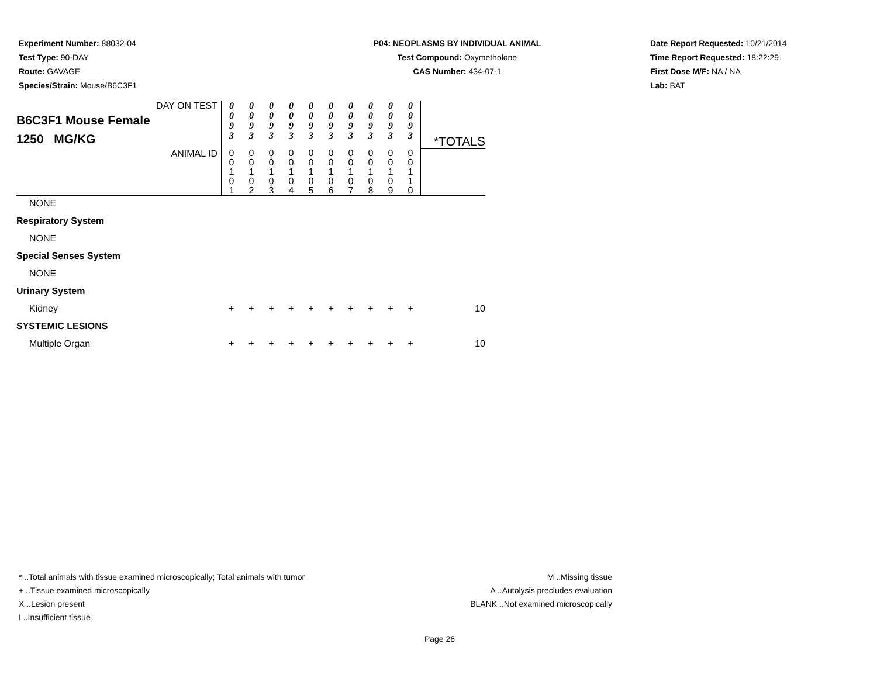Experiment Number: 88032-04
Test Type: 90-DAY
Route: GAVAGE
Species/Strain: Mouse/B6C3F1
P04: NEOPLASMS BY INDIVIDUAL ANIMAL
Test Compound: Oxymetholone
CAS Number: 434-07-1
Date Report Requested: 10/21/2014
Time Report Requested: 18:22:29
First Dose M/F: NA / NA
Lab: BAT
| DAY ON TEST B6C3F1 Mouse Female 1250 MG/KG | 0 0 9 3 | 0 0 9 3 | 0 0 9 3 | 0 0 9 3 | 0 0 9 3 | 0 0 9 3 | 0 0 9 3 | 0 0 9 3 | 0 0 9 3 | 0 0 9 3 | *TOTALS |
| ANIMAL ID | 0 0 1 0 1 | 0 0 1 0 2 | 0 0 1 0 3 | 0 0 1 0 4 | 0 0 1 0 5 | 0 0 1 0 6 | 0 0 1 0 7 | 0 0 1 0 8 | 0 0 1 0 9 | 0 0 1 1 0 | |
| NONE | | | | | | | | | | | |
| Respiratory System | | | | | | | | | | | |
| NONE | | | | | | | | | | | |
| Special Senses System | | | | | | | | | | | |
| NONE | | | | | | | | | | | |
| Urinary System | | | | | | | | | | | |
| Kidney | + | + | + | + | + | + | + | + | + | + | 10 |
| SYSTEMIC LESIONS | | | | | | | | | | | |
| Multiple Organ | + | + | + | + | + | + | + | + | + | + | 10 |
* ..Total animals with tissue examined microscopically; Total animals with tumor
+ ..Tissue examined microscopically
X ..Lesion present
I ..Insufficient tissue
M ..Missing tissue
A ..Autolysis precludes evaluation
BLANK ..Not examined microscopically
Page 26